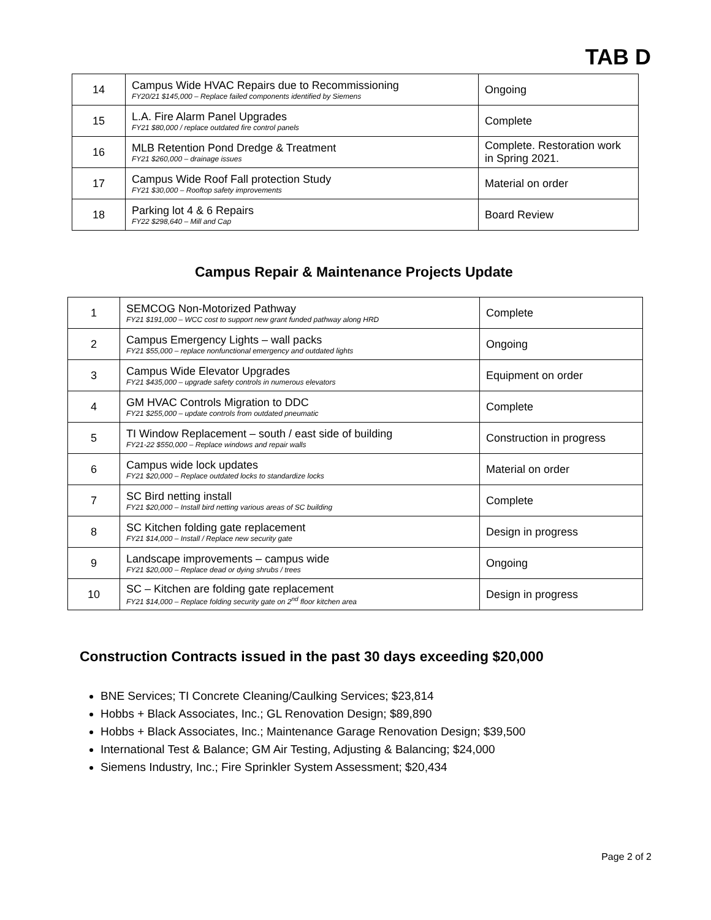TAB D
| 14 | Campus Wide HVAC Repairs due to Recommissioning FY20/21 $145,000 – Replace failed components identified by Siemens | Ongoing |
| 15 | L.A. Fire Alarm Panel Upgrades FY21 $80,000 / replace outdated fire control panels | Complete |
| 16 | MLB Retention Pond Dredge & Treatment FY21 $260,000 – drainage issues | Complete. Restoration work in Spring 2021. |
| 17 | Campus Wide Roof Fall protection Study FY21 $30,000 – Rooftop safety improvements | Material on order |
| 18 | Parking lot 4 & 6 Repairs FY22 $298,640 – Mill and Cap | Board Review |
Campus Repair & Maintenance Projects Update
| 1 | SEMCOG Non-Motorized Pathway FY21 $191,000 – WCC cost to support new grant funded pathway along HRD | Complete |
| 2 | Campus Emergency Lights – wall packs FY21 $55,000 – replace nonfunctional emergency and outdated lights | Ongoing |
| 3 | Campus Wide Elevator Upgrades FY21 $435,000 – upgrade safety controls in numerous elevators | Equipment on order |
| 4 | GM HVAC Controls Migration to DDC FY21 $255,000 – update controls from outdated pneumatic | Complete |
| 5 | TI Window Replacement – south / east side of building FY21-22 $550,000 – Replace windows and repair walls | Construction in progress |
| 6 | Campus wide lock updates FY21 $20,000 – Replace outdated locks to standardize locks | Material on order |
| 7 | SC Bird netting install FY21 $20,000 – Install bird netting various areas of SC building | Complete |
| 8 | SC Kitchen folding gate replacement FY21 $14,000 – Install / Replace new security gate | Design in progress |
| 9 | Landscape improvements – campus wide FY21 $20,000 – Replace dead or dying shrubs / trees | Ongoing |
| 10 | SC – Kitchen are folding gate replacement FY21 $14,000 – Replace folding security gate on 2<sup>nd</sup> floor kitchen area | Design in progress |
Construction Contracts issued in the past 30 days exceeding $20,000
BNE Services; TI Concrete Cleaning/Caulking Services; $23,814
Hobbs + Black Associates, Inc.; GL Renovation Design; $89,890
Hobbs + Black Associates, Inc.; Maintenance Garage Renovation Design; $39,500
International Test & Balance; GM Air Testing, Adjusting & Balancing; $24,000
Siemens Industry, Inc.; Fire Sprinkler System Assessment; $20,434
Page 2 of 2